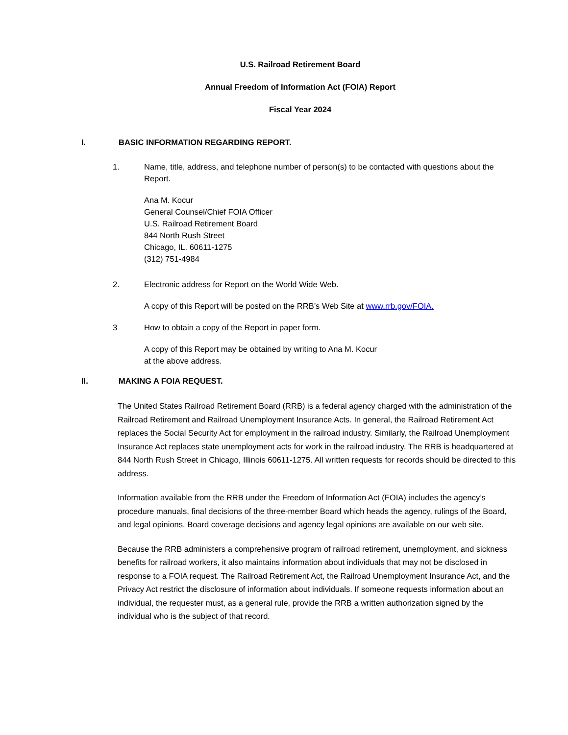U.S. Railroad Retirement Board
Annual Freedom of Information Act (FOIA) Report
Fiscal Year 2024
I. BASIC INFORMATION REGARDING REPORT.
1. Name, title, address, and telephone number of person(s) to be contacted with questions about the Report.
Ana M. Kocur
General Counsel/Chief FOIA Officer
U.S. Railroad Retirement Board
844 North Rush Street
Chicago, IL. 60611-1275
(312) 751-4984
2. Electronic address for Report on the World Wide Web.
A copy of this Report will be posted on the RRB’s Web Site at www.rrb.gov/FOIA.
3 How to obtain a copy of the Report in paper form.
A copy of this Report may be obtained by writing to Ana M. Kocur
at the above address.
II. MAKING A FOIA REQUEST.
The United States Railroad Retirement Board (RRB) is a federal agency charged with the administration of the Railroad Retirement and Railroad Unemployment Insurance Acts. In general, the Railroad Retirement Act replaces the Social Security Act for employment in the railroad industry. Similarly, the Railroad Unemployment Insurance Act replaces state unemployment acts for work in the railroad industry. The RRB is headquartered at 844 North Rush Street in Chicago, Illinois 60611-1275. All written requests for records should be directed to this address.
Information available from the RRB under the Freedom of Information Act (FOIA) includes the agency’s procedure manuals, final decisions of the three-member Board which heads the agency, rulings of the Board, and legal opinions. Board coverage decisions and agency legal opinions are available on our web site.
Because the RRB administers a comprehensive program of railroad retirement, unemployment, and sickness benefits for railroad workers, it also maintains information about individuals that may not be disclosed in response to a FOIA request. The Railroad Retirement Act, the Railroad Unemployment Insurance Act, and the Privacy Act restrict the disclosure of information about individuals. If someone requests information about an individual, the requester must, as a general rule, provide the RRB a written authorization signed by the individual who is the subject of that record.